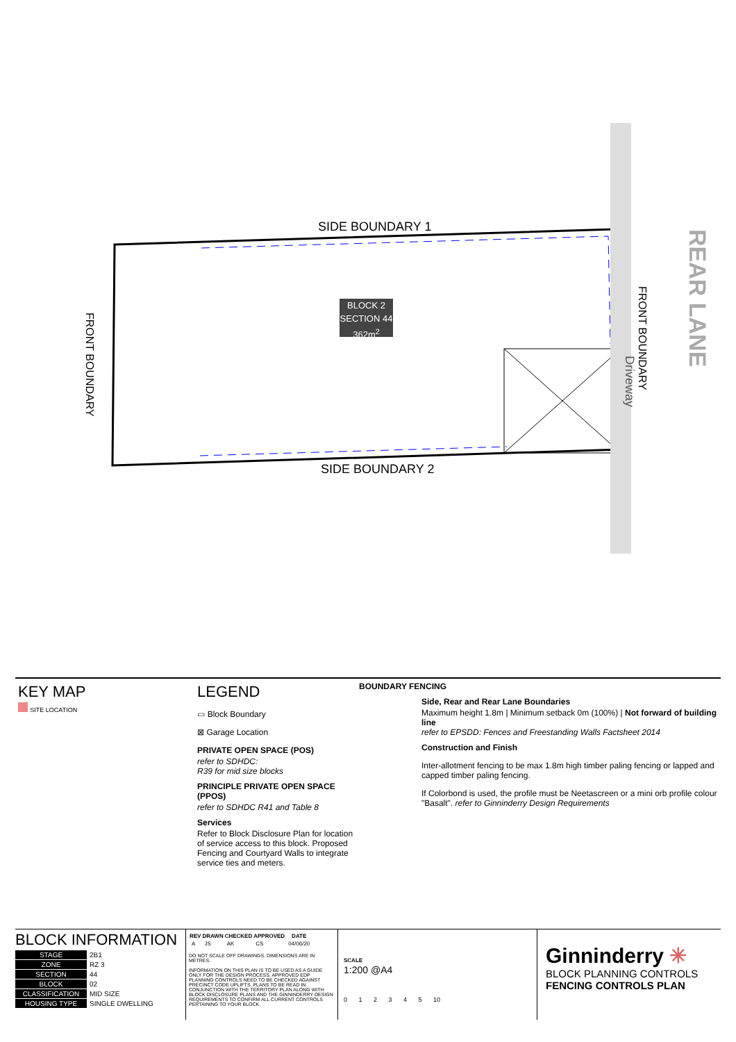SIDE BOUNDARY 1
SIDE BOUNDARY 2
BLOCK 2
SECTION 44
362m<sup>2</sup>
FRONT BOUNDARY
FRONT BOUNDARY
Driveway
REAR LANE
KEY MAP
SITE LOCATION
LEGEND
▭ Block Boundary
⊠ Garage Location
PRIVATE OPEN SPACE (POS)
refer to SDHDC:
R39 for mid size blocks
PRINCIPLE PRIVATE OPEN SPACE (PPOS)
refer to SDHDC R41 and Table 8
Services
Refer to Block Disclosure Plan for location of service access to this block. Proposed Fencing and Courtyard Walls to integrate service ties and meters.
BOUNDARY FENCING
Side, Rear and Rear Lane Boundaries
Maximum height 1.8m | Minimum setback 0m (100%) | Not forward of building line
refer to EPSDD: Fences and Freestanding Walls Factsheet 2014
Construction and Finish
Inter-allotment fencing to be max 1.8m high timber paling fencing or lapped and capped timber paling fencing.
If Colorbond is used, the profile must be Neetascreen or a mini orb profile colour "Basalt". refer to Ginninderry Design Requirements
BLOCK INFORMATION
| STAGE | 2B1 |
| ZONE | RZ 3 |
| SECTION | 44 |
| BLOCK | 02 |
| CLASSIFICATION | MID SIZE |
| HOUSING TYPE | SINGLE DWELLING |
| REV | DRAWN | CHECKED | APPROVED | DATE |
| --- | --- | --- | --- | --- |
| A | JS | AK | CS | 04/06/20 |
DO NOT SCALE OFF DRAWINGS. DIMENSIONS ARE IN METRES.
INFORMATION ON THIS PLAN IS TO BE USED AS A GUIDE ONLY FOR THE DESIGN PROCESS. APPROVED EDP PLANNING CONTROLS NEED TO BE CHECKED AGAINST PRECINCT CODE UPLIFTS. PLANS TO BE READ IN CONJUNCTION WITH THE TERRITORY PLAN ALONG WITH BLOCK DISCLOSURE PLANS AND THE GINNINDERRY DESIGN REQUIREMENTS TO CONFIRM ALL CURRENT CONTROLS PERTAINING TO YOUR BLOCK.
SCALE
1:200 @A4
0 1 2 3 4 5 10
Ginninderry ✳
BLOCK PLANNING CONTROLS
FENCING CONTROLS PLAN